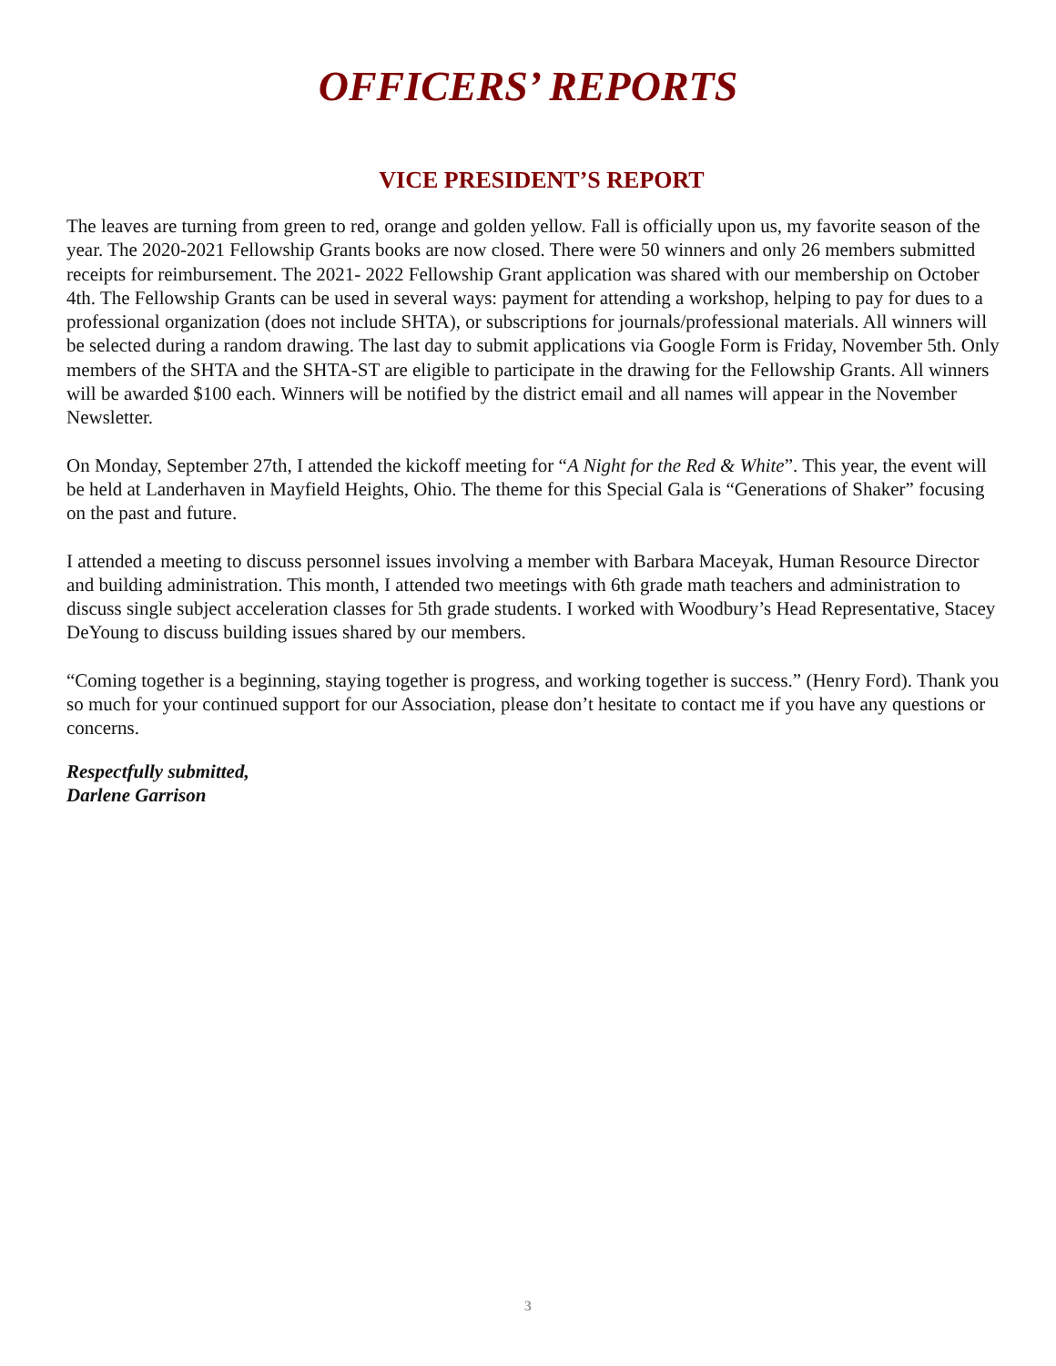OFFICERS’ REPORTS
VICE PRESIDENT’S REPORT
The leaves are turning from green to red, orange and golden yellow. Fall is officially upon us, my favorite season of the year. The 2020-2021 Fellowship Grants books are now closed. There were 50 winners and only 26 members submitted receipts for reimbursement. The 2021- 2022 Fellowship Grant application was shared with our membership on October 4th. The Fellowship Grants can be used in several ways: payment for attending a workshop, helping to pay for dues to a professional organization (does not include SHTA), or subscriptions for journals/professional materials. All winners will be selected during a random drawing. The last day to submit applications via Google Form is Friday, November 5th. Only members of the SHTA and the SHTA-ST are eligible to participate in the drawing for the Fellowship Grants. All winners will be awarded $100 each. Winners will be notified by the district email and all names will appear in the November Newsletter.
On Monday, September 27th, I attended the kickoff meeting for “A Night for the Red & White”. This year, the event will be held at Landerhaven in Mayfield Heights, Ohio. The theme for this Special Gala is “Generations of Shaker” focusing on the past and future.
I attended a meeting to discuss personnel issues involving a member with Barbara Maceyak, Human Resource Director and building administration. This month, I attended two meetings with 6th grade math teachers and administration to discuss single subject acceleration classes for 5th grade students. I worked with Woodbury’s Head Representative, Stacey DeYoung to discuss building issues shared by our members.
“Coming together is a beginning, staying together is progress, and working together is success.” (Henry Ford). Thank you so much for your continued support for our Association, please don’t hesitate to contact me if you have any questions or concerns.
Respectfully submitted,
Darlene Garrison
3